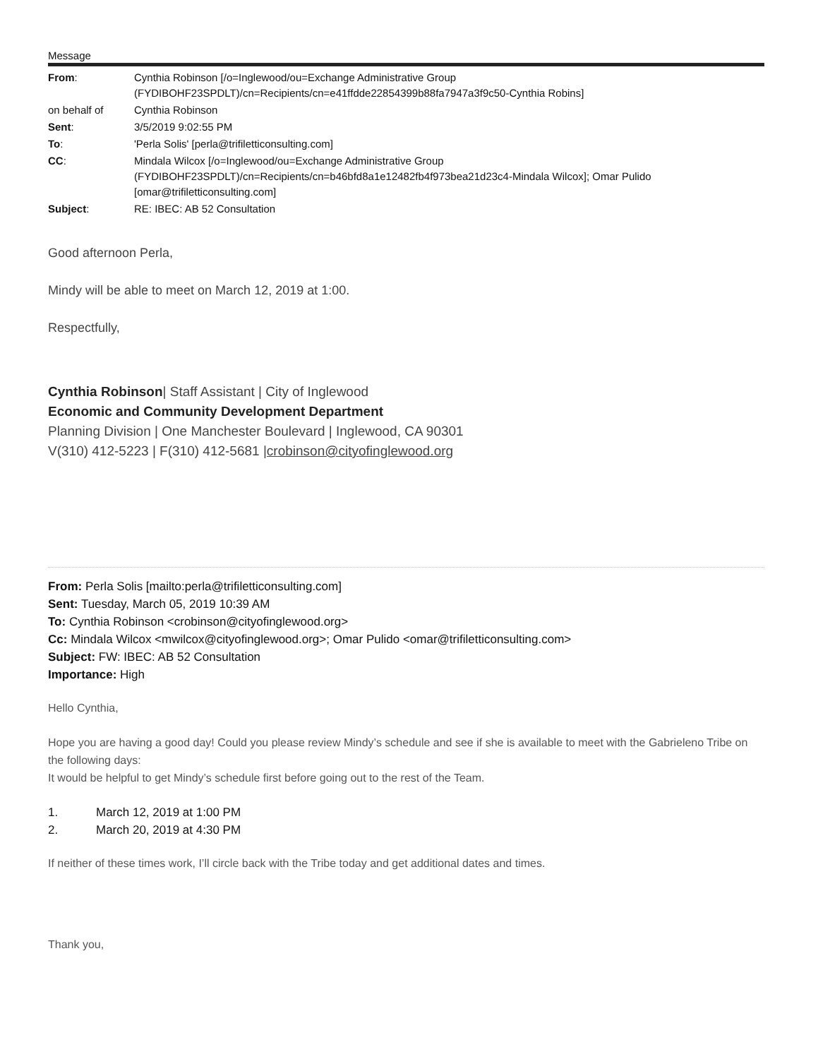Message
| From : | Cynthia Robinson [/o=Inglewood/ou=Exchange Administrative Group (FYDIBOHF23SPDLT)/cn=Recipients/cn=e41ffdde22854399b88fa7947a3f9c50-Cynthia Robins] |
| on behalf of | Cynthia Robinson |
| Sent : | 3/5/2019 9:02:55 PM |
| To : | 'Perla Solis' [perla@trifiletticonsulting.com] |
| CC : | Mindala Wilcox [/o=Inglewood/ou=Exchange Administrative Group (FYDIBOHF23SPDLT)/cn=Recipients/cn=b46bfd8a1e12482fb4f973bea21d23c4-Mindala Wilcox]; Omar Pulido [omar@trifiletticonsulting.com] |
| Subject : | RE: IBEC: AB 52 Consultation |
Good afternoon Perla,
Mindy will be able to meet on March 12, 2019 at 1:00.
Respectfully,
Cynthia Robinson| Staff Assistant | City of Inglewood
Economic and Community Development Department
Planning Division | One Manchester Boulevard | Inglewood, CA 90301
V(310) 412-5223 | F(310) 412-5681 |crobinson@cityofinglewood.org
From: Perla Solis [mailto:perla@trifiletticonsulting.com]
Sent: Tuesday, March 05, 2019 10:39 AM
To: Cynthia Robinson <crobinson@cityofinglewood.org>
Cc: Mindala Wilcox <mwilcox@cityofinglewood.org>; Omar Pulido <omar@trifiletticonsulting.com>
Subject: FW: IBEC: AB 52 Consultation
Importance: High
Hello Cynthia,
Hope you are having a good day! Could you please review Mindy’s schedule and see if she is available to meet with the Gabrieleno Tribe on the following days:
It would be helpful to get Mindy’s schedule first before going out to the rest of the Team.
1. March 12, 2019 at 1:00 PM
2. March 20, 2019 at 4:30 PM
If neither of these times work, I’ll circle back with the Tribe today and get additional dates and times.
Thank you,